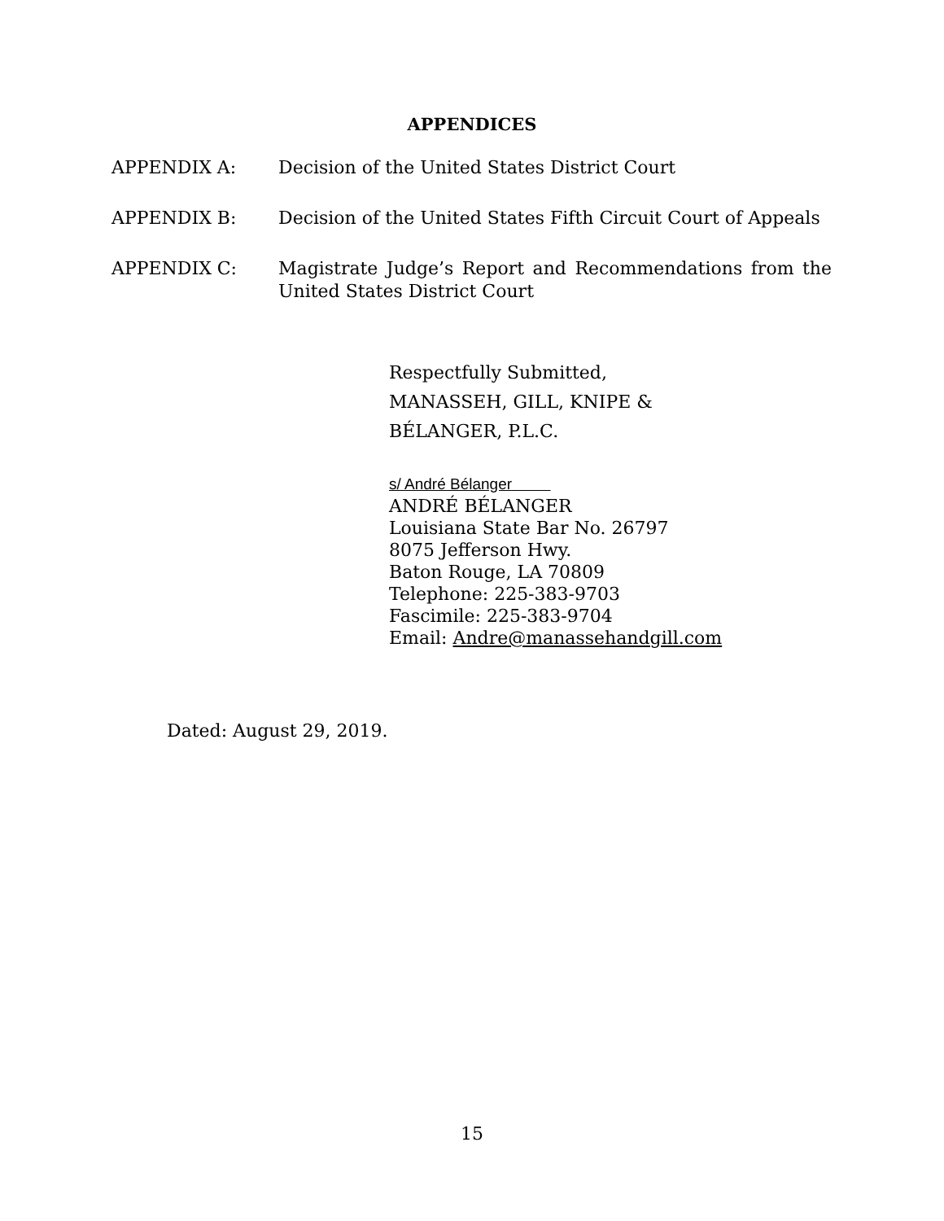APPENDICES
APPENDIX A: Decision of the United States District Court
APPENDIX B: Decision of the United States Fifth Circuit Court of Appeals
APPENDIX C: Magistrate Judge’s Report and Recommendations from the United States District Court
Respectfully Submitted,
MANASSEH, GILL, KNIPE &
BÉLANGER, P.L.C.
s/ André Bélanger
ANDRÉ BÉLANGER
Louisiana State Bar No. 26797
8075 Jefferson Hwy.
Baton Rouge, LA 70809
Telephone: 225-383-9703
Fascimile: 225-383-9704
Email: Andre@manassehandgill.com
Dated: August 29, 2019.
15